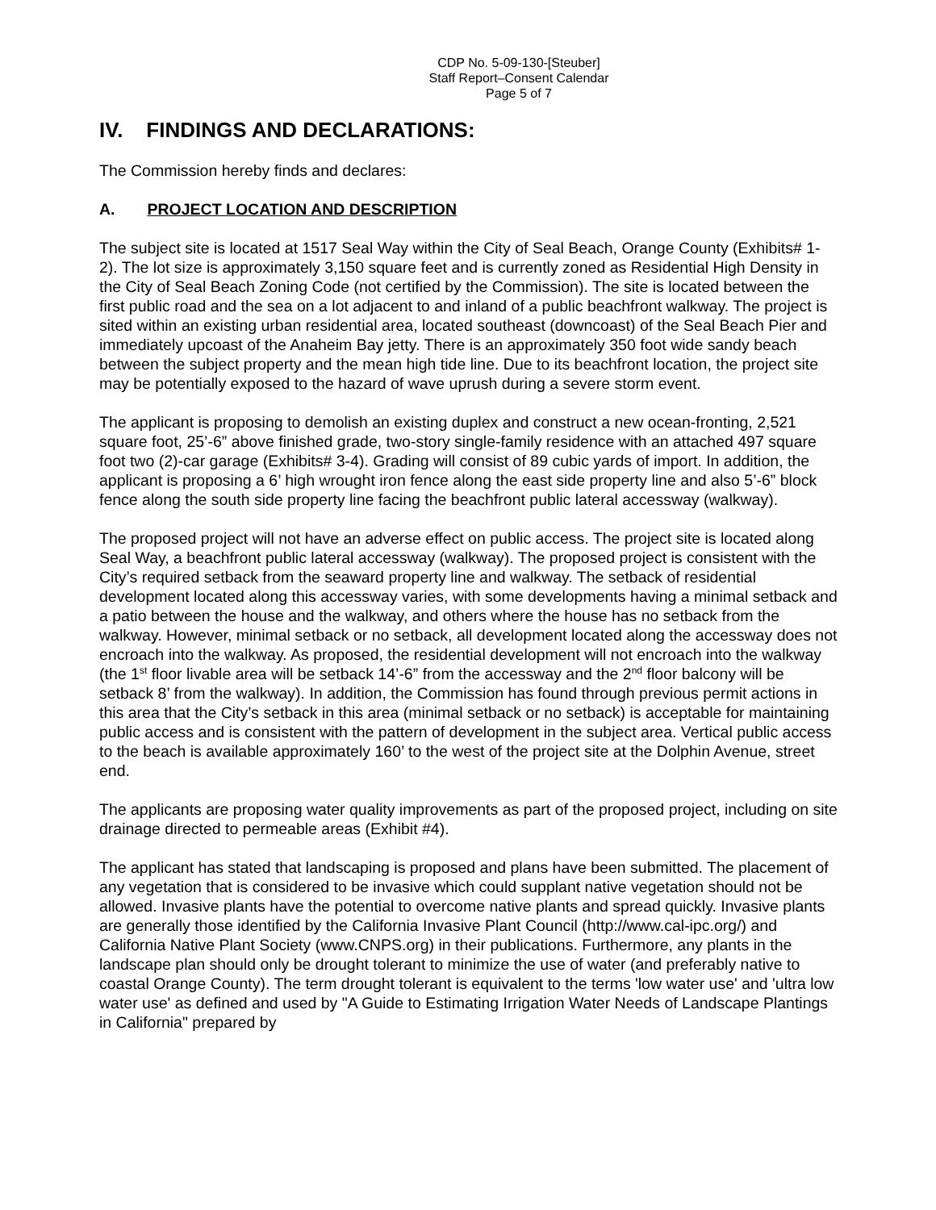CDP No. 5-09-130-[Steuber]
Staff Report–Consent Calendar
Page 5 of 7
IV. FINDINGS AND DECLARATIONS:
The Commission hereby finds and declares:
A. PROJECT LOCATION AND DESCRIPTION
The subject site is located at 1517 Seal Way within the City of Seal Beach, Orange County (Exhibits# 1-2). The lot size is approximately 3,150 square feet and is currently zoned as Residential High Density in the City of Seal Beach Zoning Code (not certified by the Commission). The site is located between the first public road and the sea on a lot adjacent to and inland of a public beachfront walkway. The project is sited within an existing urban residential area, located southeast (downcoast) of the Seal Beach Pier and immediately upcoast of the Anaheim Bay jetty. There is an approximately 350 foot wide sandy beach between the subject property and the mean high tide line. Due to its beachfront location, the project site may be potentially exposed to the hazard of wave uprush during a severe storm event.
The applicant is proposing to demolish an existing duplex and construct a new ocean-fronting, 2,521 square foot, 25’-6” above finished grade, two-story single-family residence with an attached 497 square foot two (2)-car garage (Exhibits# 3-4). Grading will consist of 89 cubic yards of import. In addition, the applicant is proposing a 6’ high wrought iron fence along the east side property line and also 5’-6” block fence along the south side property line facing the beachfront public lateral accessway (walkway).
The proposed project will not have an adverse effect on public access. The project site is located along Seal Way, a beachfront public lateral accessway (walkway). The proposed project is consistent with the City’s required setback from the seaward property line and walkway. The setback of residential development located along this accessway varies, with some developments having a minimal setback and a patio between the house and the walkway, and others where the house has no setback from the walkway. However, minimal setback or no setback, all development located along the accessway does not encroach into the walkway. As proposed, the residential development will not encroach into the walkway (the 1<sup>st</sup> floor livable area will be setback 14’-6” from the accessway and the 2<sup>nd</sup> floor balcony will be setback 8’ from the walkway). In addition, the Commission has found through previous permit actions in this area that the City’s setback in this area (minimal setback or no setback) is acceptable for maintaining public access and is consistent with the pattern of development in the subject area. Vertical public access to the beach is available approximately 160’ to the west of the project site at the Dolphin Avenue, street end.
The applicants are proposing water quality improvements as part of the proposed project, including on site drainage directed to permeable areas (Exhibit #4).
The applicant has stated that landscaping is proposed and plans have been submitted. The placement of any vegetation that is considered to be invasive which could supplant native vegetation should not be allowed. Invasive plants have the potential to overcome native plants and spread quickly. Invasive plants are generally those identified by the California Invasive Plant Council (http://www.cal-ipc.org/) and California Native Plant Society (www.CNPS.org) in their publications. Furthermore, any plants in the landscape plan should only be drought tolerant to minimize the use of water (and preferably native to coastal Orange County). The term drought tolerant is equivalent to the terms 'low water use' and 'ultra low water use' as defined and used by "A Guide to Estimating Irrigation Water Needs of Landscape Plantings in California" prepared by